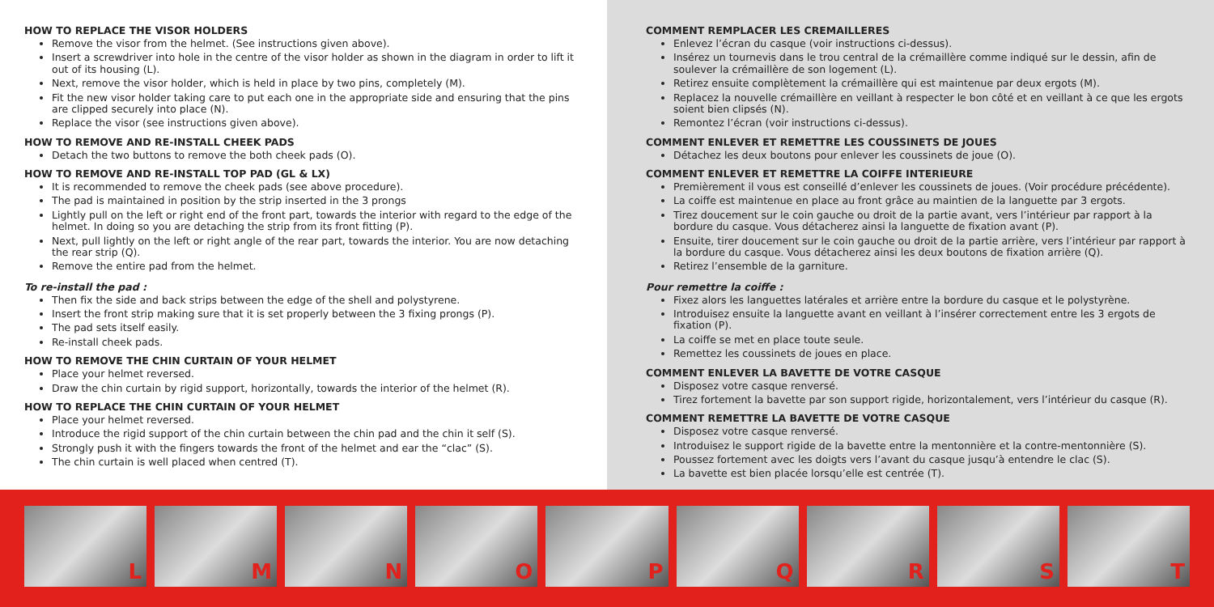HOW TO REPLACE THE VISOR HOLDERS
Remove the visor from the helmet. (See instructions given above).
Insert a screwdriver into hole in the centre of the visor holder as shown in the diagram in order to lift it out of its housing (L).
Next, remove the visor holder, which is held in place by two pins, completely (M).
Fit the new visor holder taking care to put each one in the appropriate side and ensuring that the pins are clipped securely into place (N).
Replace the visor (see instructions given above).
HOW TO REMOVE AND RE-INSTALL CHEEK PADS
Detach the two buttons to remove the both cheek pads (O).
HOW TO REMOVE AND RE-INSTALL TOP PAD (GL & LX)
It is recommended to remove the cheek pads (see above procedure).
The pad is maintained in position by the strip inserted in the 3 prongs
Lightly pull on the left or right end of the front part, towards the interior with regard to the edge of the helmet. In doing so you are detaching the strip from its front fitting (P).
Next, pull lightly on the left or right angle of the rear part, towards the interior. You are now detaching the rear strip (Q).
Remove the entire pad from the helmet.
To re-install the pad :
Then fix the side and back strips between the edge of the shell and polystyrene.
Insert the front strip making sure that it is set properly between the 3 fixing prongs (P).
The pad sets itself easily.
Re-install cheek pads.
HOW TO REMOVE THE CHIN CURTAIN OF YOUR HELMET
Place your helmet reversed.
Draw the chin curtain by rigid support, horizontally, towards the interior of the helmet (R).
HOW TO REPLACE THE CHIN CURTAIN OF YOUR HELMET
Place your helmet reversed.
Introduce the rigid support of the chin curtain between the chin pad and the chin it self (S).
Strongly push it with the fingers towards the front of the helmet and ear the “clac” (S).
The chin curtain is well placed when centred (T).
COMMENT REMPLACER LES CREMAILLERES
Enlevez l’écran du casque (voir instructions ci-dessus).
Insérez un tournevis dans le trou central de la crémaillère comme indiqué sur le dessin, afin de soulever la crémaillère de son logement (L).
Retirez ensuite complètement la crémaillère qui est maintenue par deux ergots (M).
Replacez la nouvelle crémaillère en veillant à respecter le bon côté et en veillant à ce que les ergots soient bien clipsés (N).
Remontez l’écran (voir instructions ci-dessus).
COMMENT ENLEVER ET REMETTRE LES COUSSINETS DE JOUES
Détachez les deux boutons pour enlever les coussinets de joue (O).
COMMENT ENLEVER ET REMETTRE LA COIFFE INTERIEURE
Premièrement il vous est conseillé d’enlever les coussinets de joues. (Voir procédure précédente).
La coiffe est maintenue en place au front grâce au maintien de la languette par 3 ergots.
Tirez doucement sur le coin gauche ou droit de la partie avant, vers l’intérieur par rapport à la bordure du casque. Vous détacherez ainsi la languette de fixation avant (P).
Ensuite, tirer doucement sur le coin gauche ou droit de la partie arrière, vers l’intérieur par rapport à la bordure du casque. Vous détacherez ainsi les deux boutons de fixation arrière (Q).
Retirez l’ensemble de la garniture.
Pour remettre la coiffe :
Fixez alors les languettes latérales et arrière entre la bordure du casque et le polystyrène.
Introduisez ensuite la languette avant en veillant à l’insérer correctement entre les 3 ergots de fixation (P).
La coiffe se met en place toute seule.
Remettez les coussinets de joues en place.
COMMENT ENLEVER LA BAVETTE DE VOTRE CASQUE
Disposez votre casque renversé.
Tirez fortement la bavette par son support rigide, horizontalement, vers l’intérieur du casque (R).
COMMENT REMETTRE LA BAVETTE DE VOTRE CASQUE
Disposez votre casque renversé.
Introduisez le support rigide de la bavette entre la mentonnière et la contre-mentonnière (S).
Poussez fortement avec les doigts vers l’avant du casque jusqu’à entendre le clac (S).
La bavette est bien placée lorsqu’elle est centrée (T).
L
M
N
O
P
Q
R
S
T